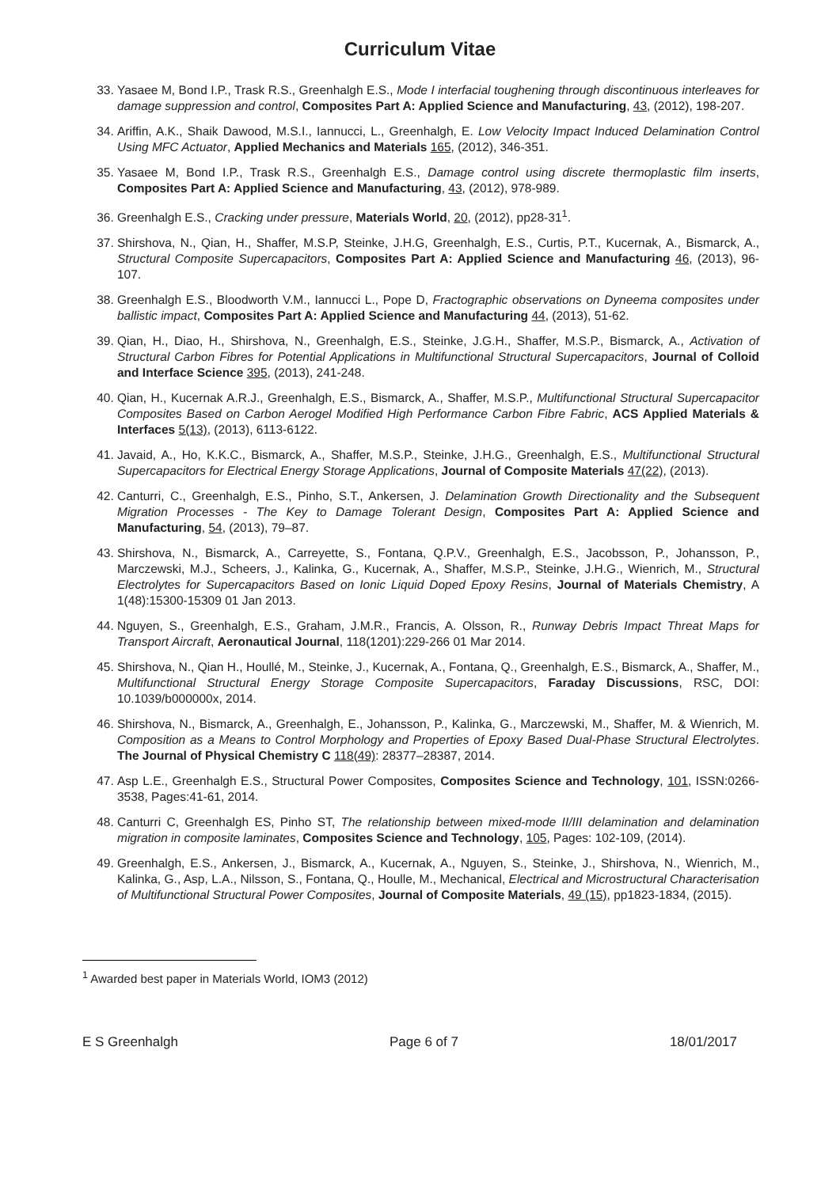Curriculum Vitae
33. Yasaee M, Bond I.P., Trask R.S., Greenhalgh E.S., Mode I interfacial toughening through discontinuous interleaves for damage suppression and control, Composites Part A: Applied Science and Manufacturing, 43, (2012), 198-207.
34. Ariffin, A.K., Shaik Dawood, M.S.I., Iannucci, L., Greenhalgh, E. Low Velocity Impact Induced Delamination Control Using MFC Actuator, Applied Mechanics and Materials 165, (2012), 346-351.
35. Yasaee M, Bond I.P., Trask R.S., Greenhalgh E.S., Damage control using discrete thermoplastic film inserts, Composites Part A: Applied Science and Manufacturing, 43, (2012), 978-989.
36. Greenhalgh E.S., Cracking under pressure, Materials World, 20, (2012), pp28-31<sup>1</sup>.
37. Shirshova, N., Qian, H., Shaffer, M.S.P, Steinke, J.H.G, Greenhalgh, E.S., Curtis, P.T., Kucernak, A., Bismarck, A., Structural Composite Supercapacitors, Composites Part A: Applied Science and Manufacturing 46, (2013), 96-107.
38. Greenhalgh E.S., Bloodworth V.M., Iannucci L., Pope D, Fractographic observations on Dyneema composites under ballistic impact, Composites Part A: Applied Science and Manufacturing 44, (2013), 51-62.
39. Qian, H., Diao, H., Shirshova, N., Greenhalgh, E.S., Steinke, J.G.H., Shaffer, M.S.P., Bismarck, A., Activation of Structural Carbon Fibres for Potential Applications in Multifunctional Structural Supercapacitors, Journal of Colloid and Interface Science 395, (2013), 241-248.
40. Qian, H., Kucernak A.R.J., Greenhalgh, E.S., Bismarck, A., Shaffer, M.S.P., Multifunctional Structural Supercapacitor Composites Based on Carbon Aerogel Modified High Performance Carbon Fibre Fabric, ACS Applied Materials & Interfaces 5(13), (2013), 6113-6122.
41. Javaid, A., Ho, K.K.C., Bismarck, A., Shaffer, M.S.P., Steinke, J.H.G., Greenhalgh, E.S., Multifunctional Structural Supercapacitors for Electrical Energy Storage Applications, Journal of Composite Materials 47(22), (2013).
42. Canturri, C., Greenhalgh, E.S., Pinho, S.T., Ankersen, J. Delamination Growth Directionality and the Subsequent Migration Processes - The Key to Damage Tolerant Design, Composites Part A: Applied Science and Manufacturing, 54, (2013), 79–87.
43. Shirshova, N., Bismarck, A., Carreyette, S., Fontana, Q.P.V., Greenhalgh, E.S., Jacobsson, P., Johansson, P., Marczewski, M.J., Scheers, J., Kalinka, G., Kucernak, A., Shaffer, M.S.P., Steinke, J.H.G., Wienrich, M., Structural Electrolytes for Supercapacitors Based on Ionic Liquid Doped Epoxy Resins, Journal of Materials Chemistry, A 1(48):15300-15309 01 Jan 2013.
44. Nguyen, S., Greenhalgh, E.S., Graham, J.M.R., Francis, A. Olsson, R., Runway Debris Impact Threat Maps for Transport Aircraft, Aeronautical Journal, 118(1201):229-266 01 Mar 2014.
45. Shirshova, N., Qian H., Houllé, M., Steinke, J., Kucernak, A., Fontana, Q., Greenhalgh, E.S., Bismarck, A., Shaffer, M., Multifunctional Structural Energy Storage Composite Supercapacitors, Faraday Discussions, RSC, DOI: 10.1039/b000000x, 2014.
46. Shirshova, N., Bismarck, A., Greenhalgh, E., Johansson, P., Kalinka, G., Marczewski, M., Shaffer, M. & Wienrich, M. Composition as a Means to Control Morphology and Properties of Epoxy Based Dual-Phase Structural Electrolytes. The Journal of Physical Chemistry C 118(49): 28377–28387, 2014.
47. Asp L.E., Greenhalgh E.S., Structural Power Composites, Composites Science and Technology, 101, ISSN:0266-3538, Pages:41-61, 2014.
48. Canturri C, Greenhalgh ES, Pinho ST, The relationship between mixed-mode II/III delamination and delamination migration in composite laminates, Composites Science and Technology, 105, Pages: 102-109, (2014).
49. Greenhalgh, E.S., Ankersen, J., Bismarck, A., Kucernak, A., Nguyen, S., Steinke, J., Shirshova, N., Wienrich, M., Kalinka, G., Asp, L.A., Nilsson, S., Fontana, Q., Houlle, M., Mechanical, Electrical and Microstructural Characterisation of Multifunctional Structural Power Composites, Journal of Composite Materials, 49 (15), pp1823-1834, (2015).
<sup>1</sup> Awarded best paper in Materials World, IOM3 (2012)
E S Greenhalgh Page 6 of 7 18/01/2017